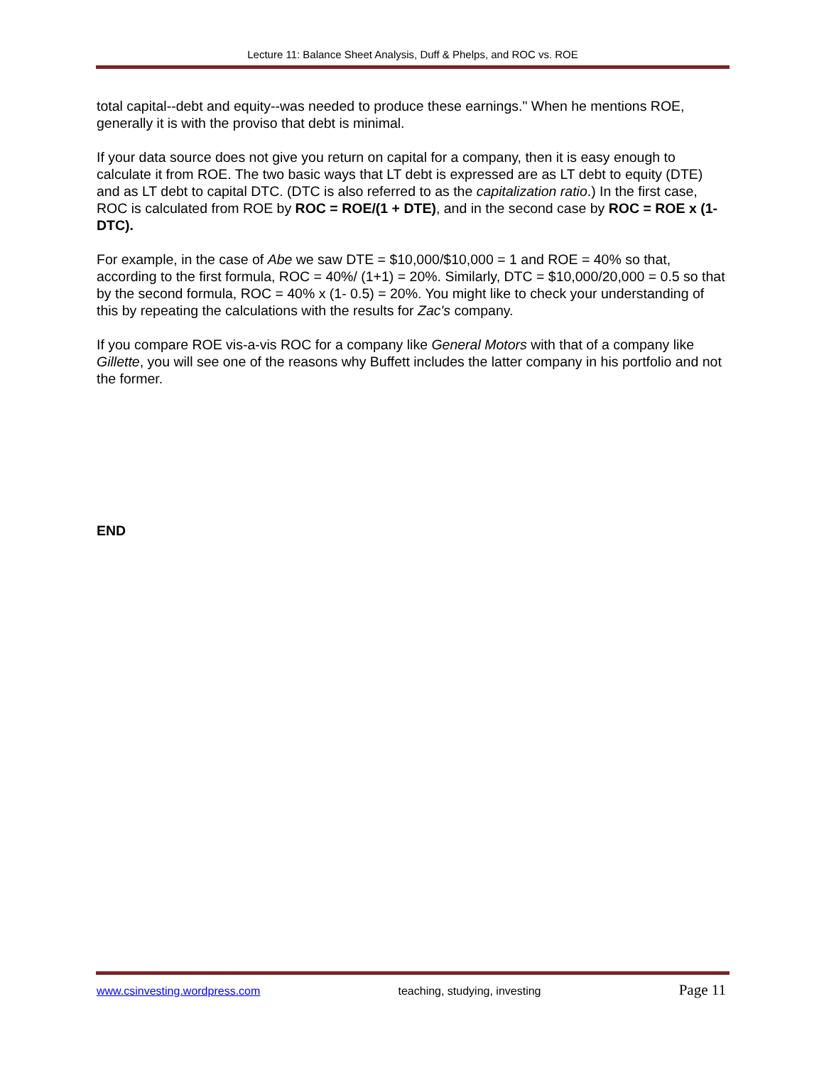Lecture 11: Balance Sheet Analysis, Duff & Phelps, and ROC vs. ROE
total capital--debt and equity--was needed to produce these earnings." When he mentions ROE, generally it is with the proviso that debt is minimal.
If your data source does not give you return on capital for a company, then it is easy enough to calculate it from ROE. The two basic ways that LT debt is expressed are as LT debt to equity (DTE) and as LT debt to capital DTC. (DTC is also referred to as the capitalization ratio.) In the first case, ROC is calculated from ROE by ROC = ROE/(1 + DTE), and in the second case by ROC = ROE x (1-DTC).
For example, in the case of Abe we saw DTE = $10,000/$10,000 = 1 and ROE = 40% so that, according to the first formula, ROC = 40%/ (1+1) = 20%. Similarly, DTC = $10,000/20,000 = 0.5 so that by the second formula, ROC = 40% x (1- 0.5) = 20%. You might like to check your understanding of this by repeating the calculations with the results for Zac's company.
If you compare ROE vis-a-vis ROC for a company like General Motors with that of a company like Gillette, you will see one of the reasons why Buffett includes the latter company in his portfolio and not the former.
END
www.csinvesting.wordpress.com teaching, studying, investing Page 11